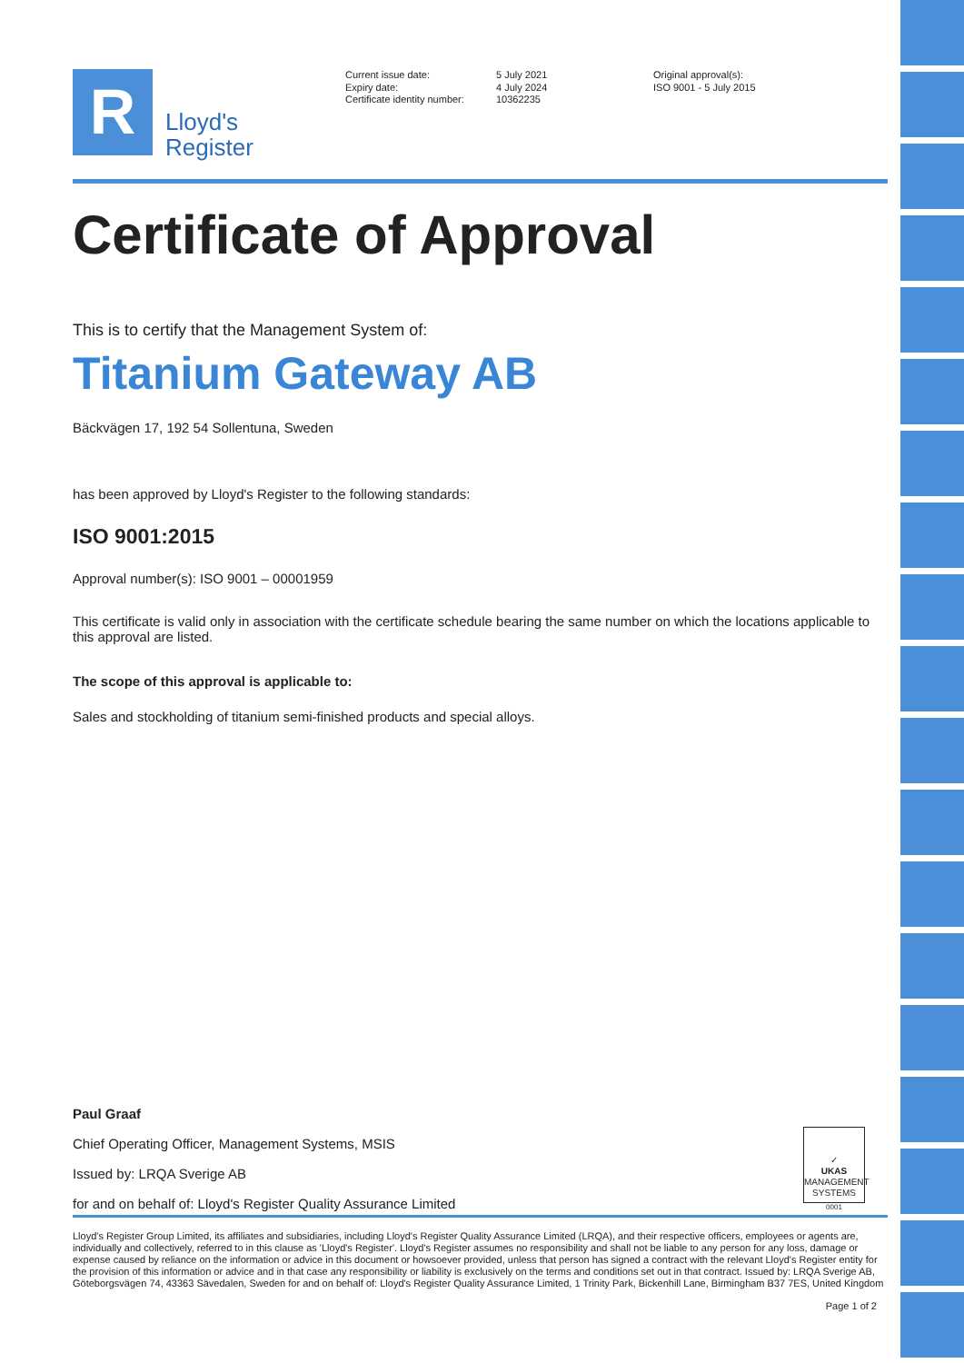R
Lloyd's
Register
Current issue date:
Expiry date:
Certificate identity number:
5 July 2021
4 July 2024
10362235
Original approval(s):
ISO 9001 - 5 July 2015
Certificate of Approval
This is to certify that the Management System of:
Titanium Gateway AB
Bäckvägen 17, 192 54 Sollentuna, Sweden
has been approved by Lloyd's Register to the following standards:
ISO 9001:2015
Approval number(s): ISO 9001 – 00001959
This certificate is valid only in association with the certificate schedule bearing the same number on which the locations applicable to this approval are listed.
The scope of this approval is applicable to:
Sales and stockholding of titanium semi-finished products and special alloys.
Paul Graaf
Chief Operating Officer, Management Systems, MSIS
Issued by: LRQA Sverige AB
for and on behalf of: Lloyd's Register Quality Assurance Limited
✓
UKAS
MANAGEMENT SYSTEMS
0001
Lloyd's Register Group Limited, its affiliates and subsidiaries, including Lloyd's Register Quality Assurance Limited (LRQA), and their respective officers, employees or agents are, individually and collectively, referred to in this clause as 'Lloyd's Register'. Lloyd's Register assumes no responsibility and shall not be liable to any person for any loss, damage or expense caused by reliance on the information or advice in this document or howsoever provided, unless that person has signed a contract with the relevant Lloyd's Register entity for the provision of this information or advice and in that case any responsibility or liability is exclusively on the terms and conditions set out in that contract. Issued by: LRQA Sverige AB, Göteborgsvägen 74, 43363 Sävedalen, Sweden for and on behalf of: Lloyd's Register Quality Assurance Limited, 1 Trinity Park, Bickenhill Lane, Birmingham B37 7ES, United Kingdom
Page 1 of 2